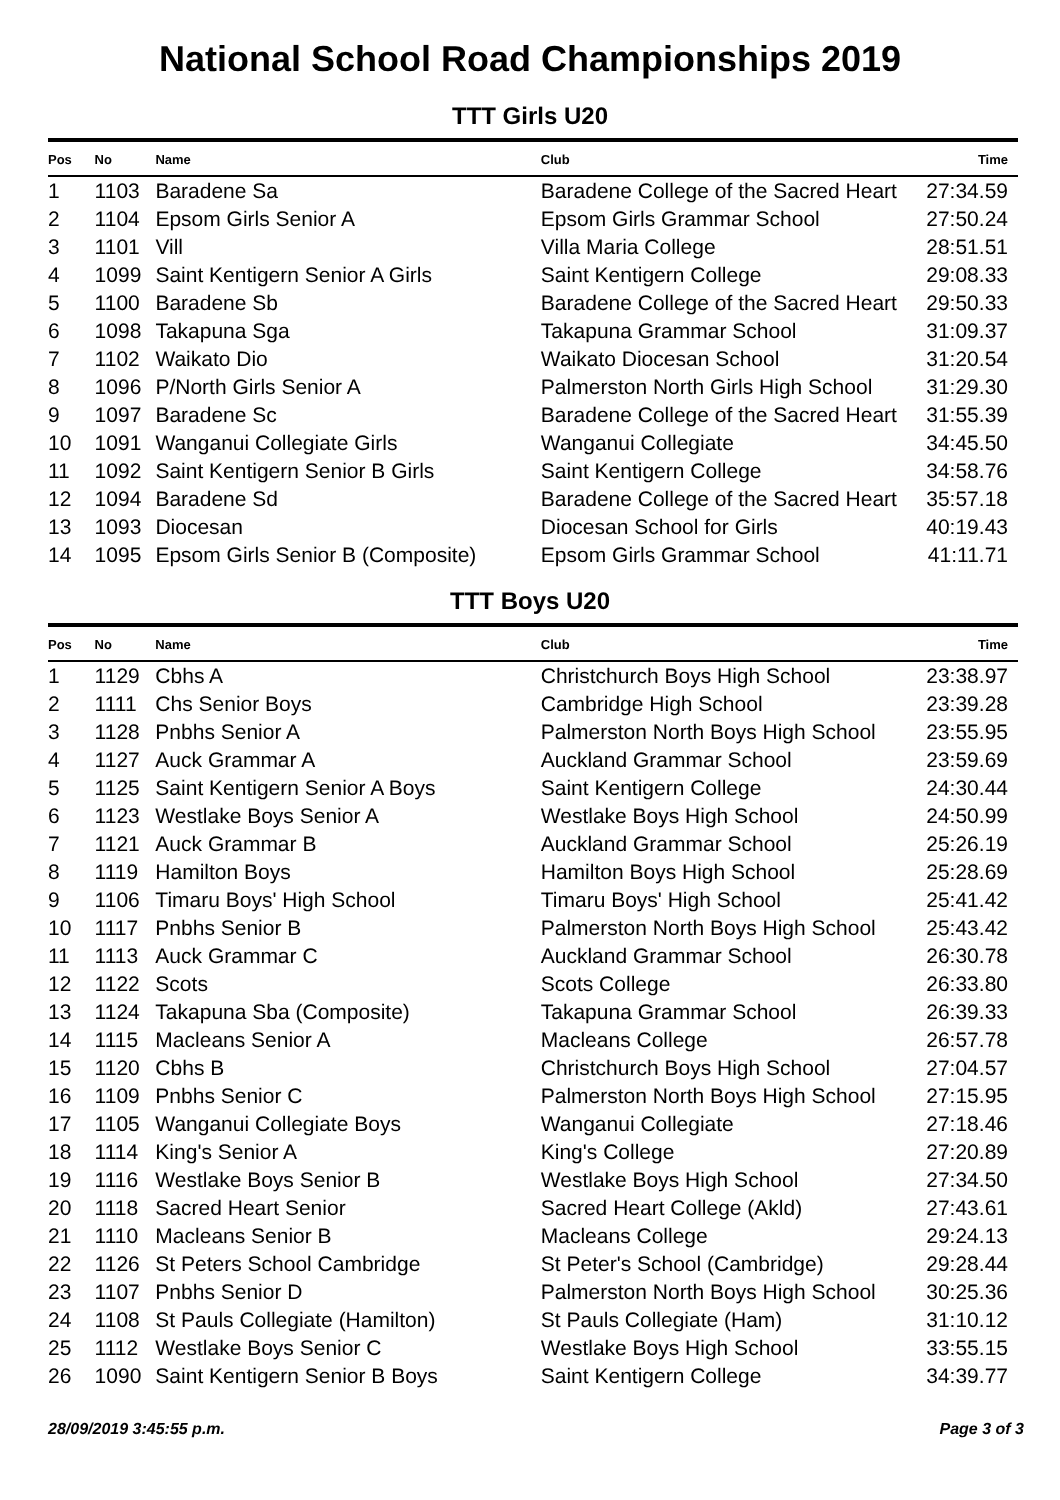National School Road Championships 2019
TTT Girls U20
| Pos | No | Name | Club | Time |
| --- | --- | --- | --- | --- |
| 1 | 1103 | Baradene Sa | Baradene College of the Sacred Heart | 27:34.59 |
| 2 | 1104 | Epsom Girls Senior A | Epsom Girls Grammar School | 27:50.24 |
| 3 | 1101 | Vill | Villa Maria College | 28:51.51 |
| 4 | 1099 | Saint Kentigern Senior A Girls | Saint Kentigern College | 29:08.33 |
| 5 | 1100 | Baradene Sb | Baradene College of the Sacred Heart | 29:50.33 |
| 6 | 1098 | Takapuna Sga | Takapuna Grammar School | 31:09.37 |
| 7 | 1102 | Waikato Dio | Waikato Diocesan School | 31:20.54 |
| 8 | 1096 | P/North Girls Senior A | Palmerston North Girls High School | 31:29.30 |
| 9 | 1097 | Baradene Sc | Baradene College of the Sacred Heart | 31:55.39 |
| 10 | 1091 | Wanganui Collegiate Girls | Wanganui Collegiate | 34:45.50 |
| 11 | 1092 | Saint Kentigern Senior B Girls | Saint Kentigern College | 34:58.76 |
| 12 | 1094 | Baradene Sd | Baradene College of the Sacred Heart | 35:57.18 |
| 13 | 1093 | Diocesan | Diocesan School for Girls | 40:19.43 |
| 14 | 1095 | Epsom Girls Senior B (Composite) | Epsom Girls Grammar School | 41:11.71 |
TTT Boys U20
| Pos | No | Name | Club | Time |
| --- | --- | --- | --- | --- |
| 1 | 1129 | Cbhs A | Christchurch Boys High School | 23:38.97 |
| 2 | 1111 | Chs Senior Boys | Cambridge High School | 23:39.28 |
| 3 | 1128 | Pnbhs Senior A | Palmerston North Boys High School | 23:55.95 |
| 4 | 1127 | Auck Grammar A | Auckland Grammar School | 23:59.69 |
| 5 | 1125 | Saint Kentigern Senior A Boys | Saint Kentigern College | 24:30.44 |
| 6 | 1123 | Westlake Boys Senior A | Westlake Boys High School | 24:50.99 |
| 7 | 1121 | Auck Grammar B | Auckland Grammar School | 25:26.19 |
| 8 | 1119 | Hamilton Boys | Hamilton Boys High School | 25:28.69 |
| 9 | 1106 | Timaru Boys' High School | Timaru Boys' High School | 25:41.42 |
| 10 | 1117 | Pnbhs Senior B | Palmerston North Boys High School | 25:43.42 |
| 11 | 1113 | Auck Grammar C | Auckland Grammar School | 26:30.78 |
| 12 | 1122 | Scots | Scots College | 26:33.80 |
| 13 | 1124 | Takapuna Sba (Composite) | Takapuna Grammar School | 26:39.33 |
| 14 | 1115 | Macleans Senior A | Macleans College | 26:57.78 |
| 15 | 1120 | Cbhs B | Christchurch Boys High School | 27:04.57 |
| 16 | 1109 | Pnbhs Senior C | Palmerston North Boys High School | 27:15.95 |
| 17 | 1105 | Wanganui Collegiate Boys | Wanganui Collegiate | 27:18.46 |
| 18 | 1114 | King's Senior A | King's College | 27:20.89 |
| 19 | 1116 | Westlake Boys Senior B | Westlake Boys High School | 27:34.50 |
| 20 | 1118 | Sacred Heart Senior | Sacred Heart College (Akld) | 27:43.61 |
| 21 | 1110 | Macleans Senior B | Macleans College | 29:24.13 |
| 22 | 1126 | St Peters School Cambridge | St Peter's School (Cambridge) | 29:28.44 |
| 23 | 1107 | Pnbhs Senior D | Palmerston North Boys High School | 30:25.36 |
| 24 | 1108 | St Pauls Collegiate (Hamilton) | St Pauls Collegiate (Ham) | 31:10.12 |
| 25 | 1112 | Westlake Boys Senior C | Westlake Boys High School | 33:55.15 |
| 26 | 1090 | Saint Kentigern Senior B Boys | Saint Kentigern College | 34:39.77 |
28/09/2019 3:45:55 p.m. Page 3 of 3